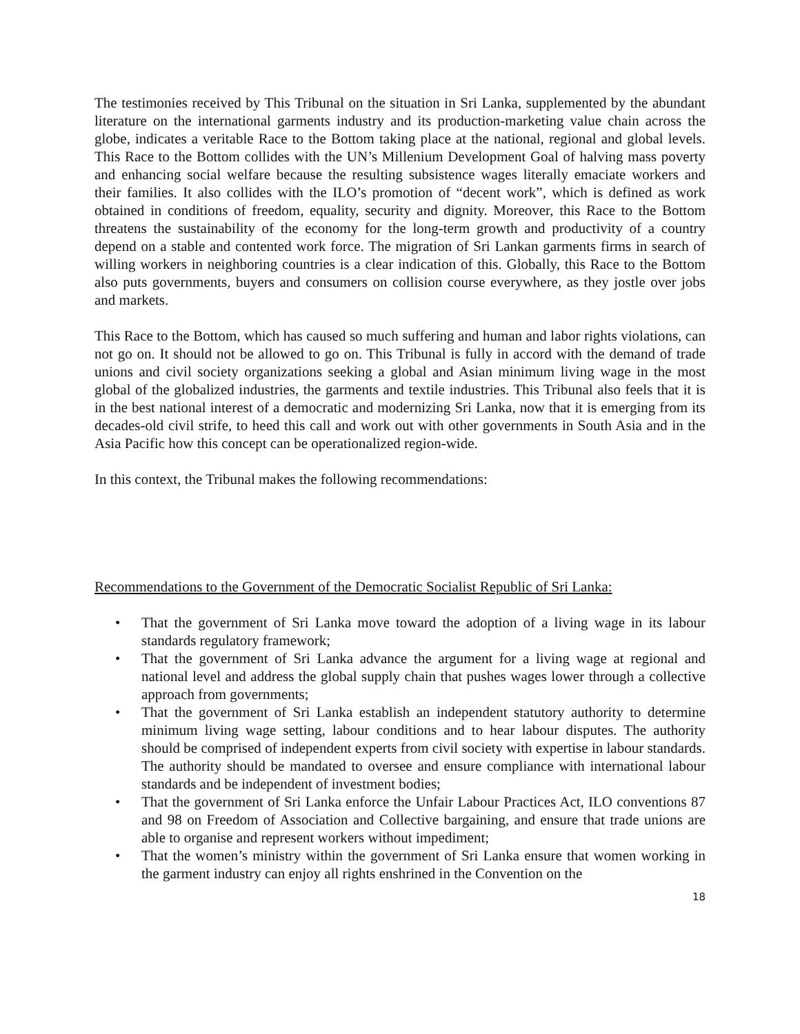The testimonies received by This Tribunal on the situation in Sri Lanka, supplemented by the abundant literature on the international garments industry and its production-marketing value chain across the globe, indicates a veritable Race to the Bottom taking place at the national, regional and global levels. This Race to the Bottom collides with the UN’s Millenium Development Goal of halving mass poverty and enhancing social welfare because the resulting subsistence wages literally emaciate workers and their families. It also collides with the ILO’s promotion of “decent work”, which is defined as work obtained in conditions of freedom, equality, security and dignity. Moreover, this Race to the Bottom threatens the sustainability of the economy for the long-term growth and productivity of a country depend on a stable and contented work force. The migration of Sri Lankan garments firms in search of willing workers in neighboring countries is a clear indication of this. Globally, this Race to the Bottom also puts governments, buyers and consumers on collision course everywhere, as they jostle over jobs and markets.
This Race to the Bottom, which has caused so much suffering and human and labor rights violations, can not go on. It should not be allowed to go on. This Tribunal is fully in accord with the demand of trade unions and civil society organizations seeking a global and Asian minimum living wage in the most global of the globalized industries, the garments and textile industries. This Tribunal also feels that it is in the best national interest of a democratic and modernizing Sri Lanka, now that it is emerging from its decades-old civil strife, to heed this call and work out with other governments in South Asia and in the Asia Pacific how this concept can be operationalized region-wide.
In this context, the Tribunal makes the following recommendations:
Recommendations to the Government of the Democratic Socialist Republic of Sri Lanka:
• That the government of Sri Lanka move toward the adoption of a living wage in its labour standards regulatory framework;
• That the government of Sri Lanka advance the argument for a living wage at regional and national level and address the global supply chain that pushes wages lower through a collective approach from governments;
• That the government of Sri Lanka establish an independent statutory authority to determine minimum living wage setting, labour conditions and to hear labour disputes. The authority should be comprised of independent experts from civil society with expertise in labour standards. The authority should be mandated to oversee and ensure compliance with international labour standards and be independent of investment bodies;
• That the government of Sri Lanka enforce the Unfair Labour Practices Act, ILO conventions 87 and 98 on Freedom of Association and Collective bargaining, and ensure that trade unions are able to organise and represent workers without impediment;
• That the women’s ministry within the government of Sri Lanka ensure that women working in the garment industry can enjoy all rights enshrined in the Convention on the
18